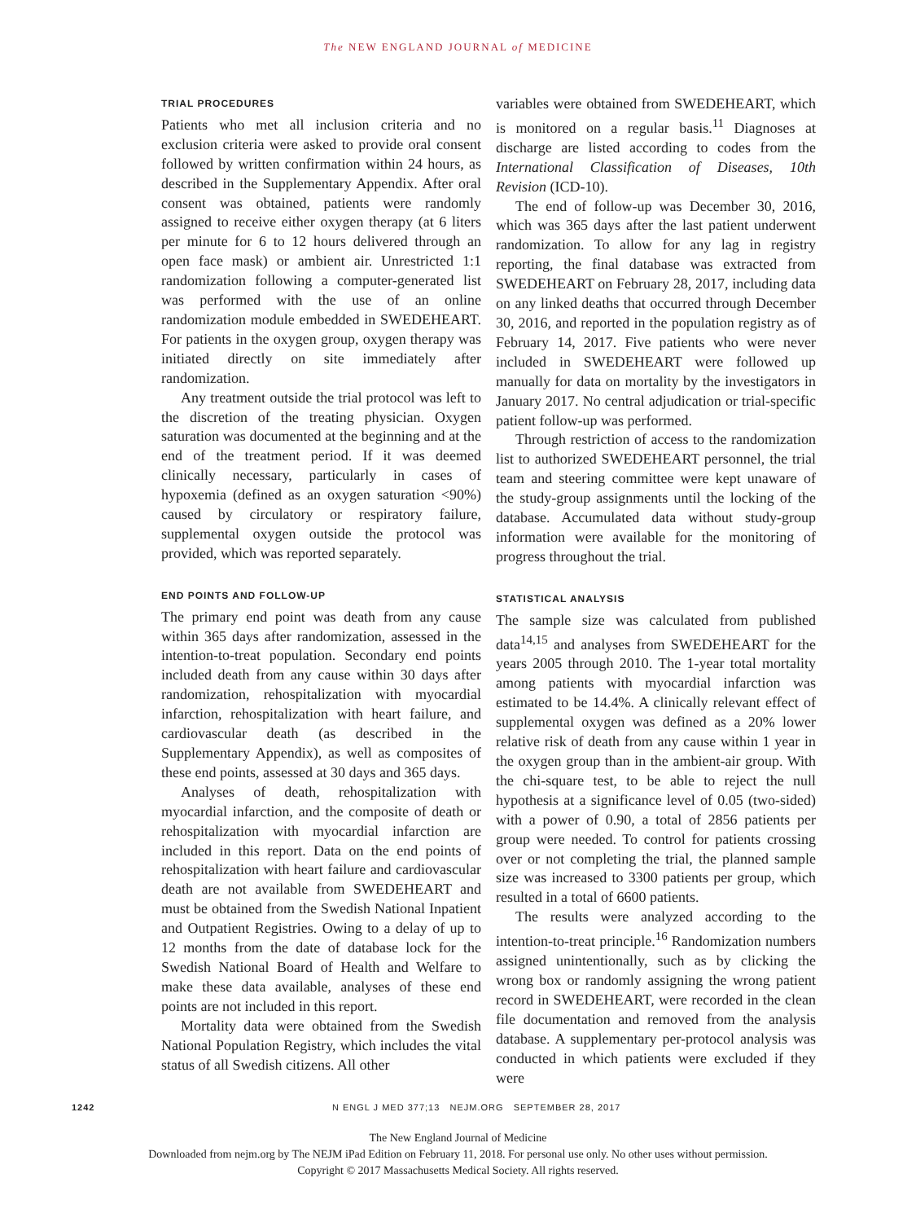The NEW ENGLAND JOURNAL of MEDICINE
TRIAL PROCEDURES
Patients who met all inclusion criteria and no exclusion criteria were asked to provide oral consent followed by written confirmation within 24 hours, as described in the Supplementary Appendix. After oral consent was obtained, patients were randomly assigned to receive either oxygen therapy (at 6 liters per minute for 6 to 12 hours delivered through an open face mask) or ambient air. Unrestricted 1:1 randomization following a computer-generated list was performed with the use of an online randomization module embedded in SWEDEHEART. For patients in the oxygen group, oxygen therapy was initiated directly on site immediately after randomization.
Any treatment outside the trial protocol was left to the discretion of the treating physician. Oxygen saturation was documented at the beginning and at the end of the treatment period. If it was deemed clinically necessary, particularly in cases of hypoxemia (defined as an oxygen saturation <90%) caused by circulatory or respiratory failure, supplemental oxygen outside the protocol was provided, which was reported separately.
END POINTS AND FOLLOW-UP
The primary end point was death from any cause within 365 days after randomization, assessed in the intention-to-treat population. Secondary end points included death from any cause within 30 days after randomization, rehospitalization with myocardial infarction, rehospitalization with heart failure, and cardiovascular death (as described in the Supplementary Appendix), as well as composites of these end points, assessed at 30 days and 365 days.
Analyses of death, rehospitalization with myocardial infarction, and the composite of death or rehospitalization with myocardial infarction are included in this report. Data on the end points of rehospitalization with heart failure and cardiovascular death are not available from SWEDEHEART and must be obtained from the Swedish National Inpatient and Outpatient Registries. Owing to a delay of up to 12 months from the date of database lock for the Swedish National Board of Health and Welfare to make these data available, analyses of these end points are not included in this report.
Mortality data were obtained from the Swedish National Population Registry, which includes the vital status of all Swedish citizens. All other
variables were obtained from SWEDEHEART, which is monitored on a regular basis.<sup>11</sup> Diagnoses at discharge are listed according to codes from the International Classification of Diseases, 10th Revision (ICD-10).
The end of follow-up was December 30, 2016, which was 365 days after the last patient underwent randomization. To allow for any lag in registry reporting, the final database was extracted from SWEDEHEART on February 28, 2017, including data on any linked deaths that occurred through December 30, 2016, and reported in the population registry as of February 14, 2017. Five patients who were never included in SWEDEHEART were followed up manually for data on mortality by the investigators in January 2017. No central adjudication or trial-specific patient follow-up was performed.
Through restriction of access to the randomization list to authorized SWEDEHEART personnel, the trial team and steering committee were kept unaware of the study-group assignments until the locking of the database. Accumulated data without study-group information were available for the monitoring of progress throughout the trial.
STATISTICAL ANALYSIS
The sample size was calculated from published data<sup>14,15</sup> and analyses from SWEDEHEART for the years 2005 through 2010. The 1-year total mortality among patients with myocardial infarction was estimated to be 14.4%. A clinically relevant effect of supplemental oxygen was defined as a 20% lower relative risk of death from any cause within 1 year in the oxygen group than in the ambient-air group. With the chi-square test, to be able to reject the null hypothesis at a significance level of 0.05 (two-sided) with a power of 0.90, a total of 2856 patients per group were needed. To control for patients crossing over or not completing the trial, the planned sample size was increased to 3300 patients per group, which resulted in a total of 6600 patients.
The results were analyzed according to the intention-to-treat principle.<sup>16</sup> Randomization numbers assigned unintentionally, such as by clicking the wrong box or randomly assigning the wrong patient record in SWEDEHEART, were recorded in the clean file documentation and removed from the analysis database. A supplementary per-protocol analysis was conducted in which patients were excluded if they were
1242 N ENGL J MED 377;13 NEJM.ORG SEPTEMBER 28, 2017
The New England Journal of Medicine
Downloaded from nejm.org by The NEJM iPad Edition on February 11, 2018. For personal use only. No other uses without permission.
Copyright © 2017 Massachusetts Medical Society. All rights reserved.